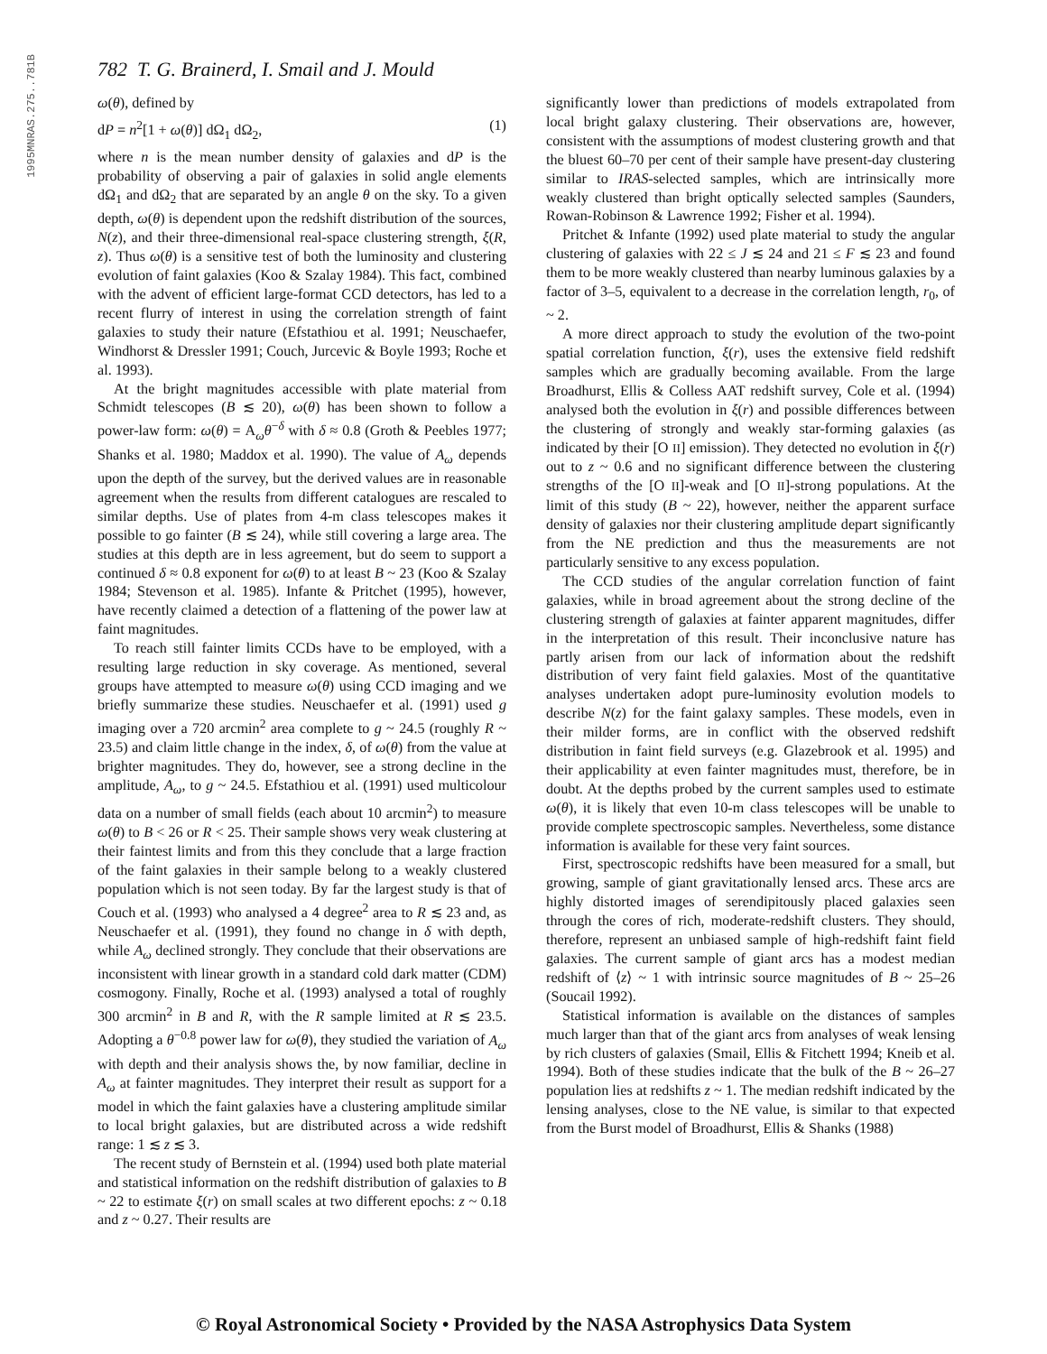1995MNRAS.275..781B
782 T. G. Brainerd, I. Smail and J. Mould
ω(θ), defined by
dP = n<sup>2</sup>[1 + ω(θ)] dΩ<sub>1</sub> dΩ<sub>2</sub>, (1)
where n is the mean number density of galaxies and dP is the probability of observing a pair of galaxies in solid angle elements dΩ<sub>1</sub> and dΩ<sub>2</sub> that are separated by an angle θ on the sky. To a given depth, ω(θ) is dependent upon the redshift distribution of the sources, N(z), and their three-dimensional real-space clustering strength, ξ(R, z). Thus ω(θ) is a sensitive test of both the luminosity and clustering evolution of faint galaxies (Koo & Szalay 1984). This fact, combined with the advent of efficient large-format CCD detectors, has led to a recent flurry of interest in using the correlation strength of faint galaxies to study their nature (Efstathiou et al. 1991; Neuschaefer, Windhorst & Dressler 1991; Couch, Jurcevic & Boyle 1993; Roche et al. 1993).
At the bright magnitudes accessible with plate material from Schmidt telescopes (B ≲ 20), ω(θ) has been shown to follow a power-law form: ω(θ) = A<sub>ω</sub>θ<sup>−δ</sup> with δ ≈ 0.8 (Groth & Peebles 1977; Shanks et al. 1980; Maddox et al. 1990). The value of A<sub>ω</sub> depends upon the depth of the survey, but the derived values are in reasonable agreement when the results from different catalogues are rescaled to similar depths. Use of plates from 4-m class telescopes makes it possible to go fainter (B ≲ 24), while still covering a large area. The studies at this depth are in less agreement, but do seem to support a continued δ ≈ 0.8 exponent for ω(θ) to at least B ~ 23 (Koo & Szalay 1984; Stevenson et al. 1985). Infante & Pritchet (1995), however, have recently claimed a detection of a flattening of the power law at faint magnitudes.
To reach still fainter limits CCDs have to be employed, with a resulting large reduction in sky coverage. As mentioned, several groups have attempted to measure ω(θ) using CCD imaging and we briefly summarize these studies. Neuschaefer et al. (1991) used g imaging over a 720 arcmin<sup>2</sup> area complete to g ~ 24.5 (roughly R ~ 23.5) and claim little change in the index, δ, of ω(θ) from the value at brighter magnitudes. They do, however, see a strong decline in the amplitude, A<sub>ω</sub>, to g ~ 24.5. Efstathiou et al. (1991) used multicolour data on a number of small fields (each about 10 arcmin<sup>2</sup>) to measure ω(θ) to B < 26 or R < 25. Their sample shows very weak clustering at their faintest limits and from this they conclude that a large fraction of the faint galaxies in their sample belong to a weakly clustered population which is not seen today. By far the largest study is that of Couch et al. (1993) who analysed a 4 degree<sup>2</sup> area to R ≲ 23 and, as Neuschaefer et al. (1991), they found no change in δ with depth, while A<sub>ω</sub> declined strongly. They conclude that their observations are inconsistent with linear growth in a standard cold dark matter (CDM) cosmogony. Finally, Roche et al. (1993) analysed a total of roughly 300 arcmin<sup>2</sup> in B and R, with the R sample limited at R ≲ 23.5. Adopting a θ<sup>−0.8</sup> power law for ω(θ), they studied the variation of A<sub>ω</sub> with depth and their analysis shows the, by now familiar, decline in A<sub>ω</sub> at fainter magnitudes. They interpret their result as support for a model in which the faint galaxies have a clustering amplitude similar to local bright galaxies, but are distributed across a wide redshift range: 1 ≲ z ≲ 3.
The recent study of Bernstein et al. (1994) used both plate material and statistical information on the redshift distribution of galaxies to B ~ 22 to estimate ξ(r) on small scales at two different epochs: z ~ 0.18 and z ~ 0.27. Their results are
significantly lower than predictions of models extrapolated from local bright galaxy clustering. Their observations are, however, consistent with the assumptions of modest clustering growth and that the bluest 60–70 per cent of their sample have present-day clustering similar to IRAS-selected samples, which are intrinsically more weakly clustered than bright optically selected samples (Saunders, Rowan-Robinson & Lawrence 1992; Fisher et al. 1994).
Pritchet & Infante (1992) used plate material to study the angular clustering of galaxies with 22 ≤ J ≲ 24 and 21 ≤ F ≲ 23 and found them to be more weakly clustered than nearby luminous galaxies by a factor of 3–5, equivalent to a decrease in the correlation length, r<sub>0</sub>, of ~ 2.
A more direct approach to study the evolution of the two-point spatial correlation function, ξ(r), uses the extensive field redshift samples which are gradually becoming available. From the large Broadhurst, Ellis & Colless AAT redshift survey, Cole et al. (1994) analysed both the evolution in ξ(r) and possible differences between the clustering of strongly and weakly star-forming galaxies (as indicated by their [O II] emission). They detected no evolution in ξ(r) out to z ~ 0.6 and no significant difference between the clustering strengths of the [O II]-weak and [O II]-strong populations. At the limit of this study (B ~ 22), however, neither the apparent surface density of galaxies nor their clustering amplitude depart significantly from the NE prediction and thus the measurements are not particularly sensitive to any excess population.
The CCD studies of the angular correlation function of faint galaxies, while in broad agreement about the strong decline of the clustering strength of galaxies at fainter apparent magnitudes, differ in the interpretation of this result. Their inconclusive nature has partly arisen from our lack of information about the redshift distribution of very faint field galaxies. Most of the quantitative analyses undertaken adopt pure-luminosity evolution models to describe N(z) for the faint galaxy samples. These models, even in their milder forms, are in conflict with the observed redshift distribution in faint field surveys (e.g. Glazebrook et al. 1995) and their applicability at even fainter magnitudes must, therefore, be in doubt. At the depths probed by the current samples used to estimate ω(θ), it is likely that even 10-m class telescopes will be unable to provide complete spectroscopic samples. Nevertheless, some distance information is available for these very faint sources.
First, spectroscopic redshifts have been measured for a small, but growing, sample of giant gravitationally lensed arcs. These arcs are highly distorted images of serendipitously placed galaxies seen through the cores of rich, moderate-redshift clusters. They should, therefore, represent an unbiased sample of high-redshift faint field galaxies. The current sample of giant arcs has a modest median redshift of ⟨z⟩ ~ 1 with intrinsic source magnitudes of B ~ 25–26 (Soucail 1992).
Statistical information is available on the distances of samples much larger than that of the giant arcs from analyses of weak lensing by rich clusters of galaxies (Smail, Ellis & Fitchett 1994; Kneib et al. 1994). Both of these studies indicate that the bulk of the B ~ 26–27 population lies at redshifts z ~ 1. The median redshift indicated by the lensing analyses, close to the NE value, is similar to that expected from the Burst model of Broadhurst, Ellis & Shanks (1988)
© Royal Astronomical Society • Provided by the NASA Astrophysics Data System